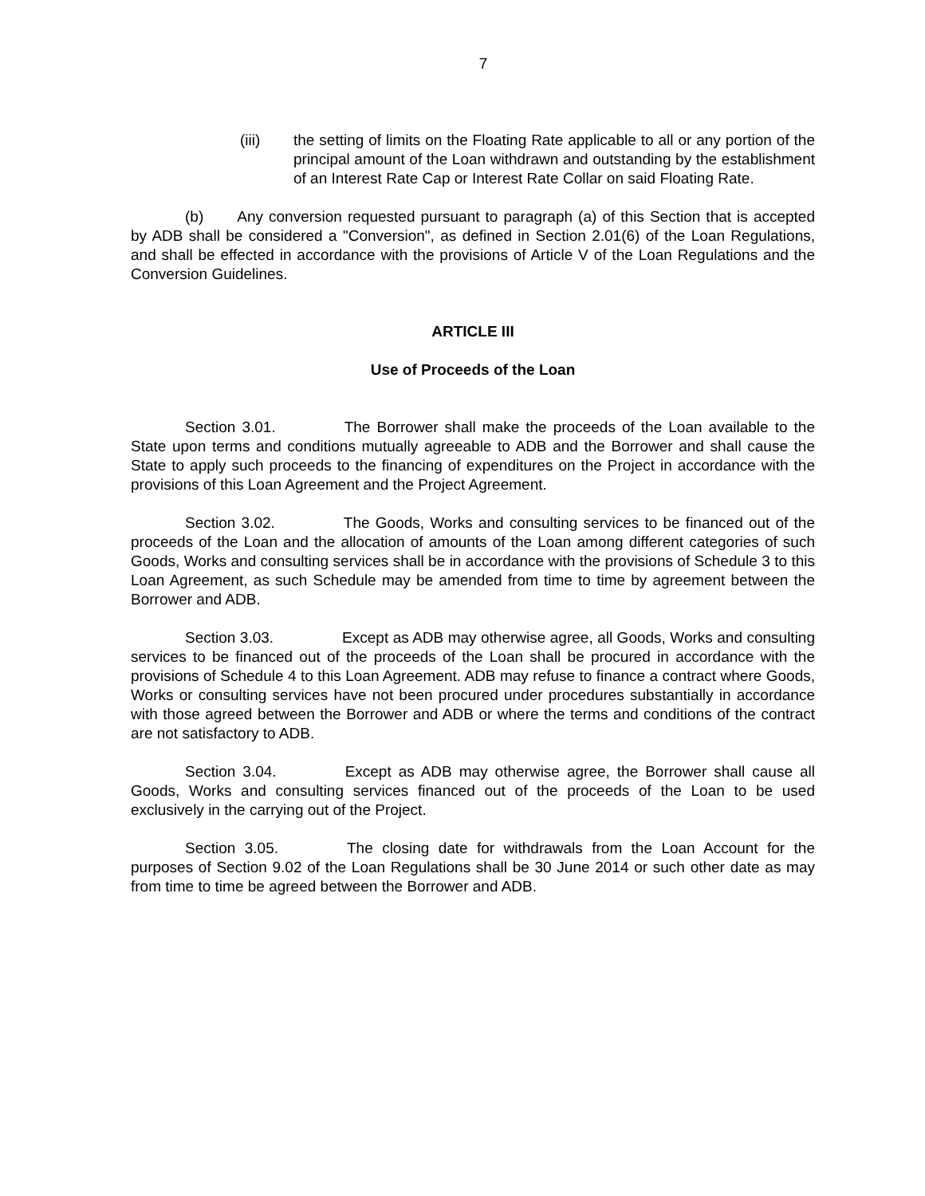7
(iii) the setting of limits on the Floating Rate applicable to all or any portion of the principal amount of the Loan withdrawn and outstanding by the establishment of an Interest Rate Cap or Interest Rate Collar on said Floating Rate.
(b) Any conversion requested pursuant to paragraph (a) of this Section that is accepted by ADB shall be considered a "Conversion", as defined in Section 2.01(6) of the Loan Regulations, and shall be effected in accordance with the provisions of Article V of the Loan Regulations and the Conversion Guidelines.
ARTICLE III
Use of Proceeds of the Loan
Section 3.01. The Borrower shall make the proceeds of the Loan available to the State upon terms and conditions mutually agreeable to ADB and the Borrower and shall cause the State to apply such proceeds to the financing of expenditures on the Project in accordance with the provisions of this Loan Agreement and the Project Agreement.
Section 3.02. The Goods, Works and consulting services to be financed out of the proceeds of the Loan and the allocation of amounts of the Loan among different categories of such Goods, Works and consulting services shall be in accordance with the provisions of Schedule 3 to this Loan Agreement, as such Schedule may be amended from time to time by agreement between the Borrower and ADB.
Section 3.03. Except as ADB may otherwise agree, all Goods, Works and consulting services to be financed out of the proceeds of the Loan shall be procured in accordance with the provisions of Schedule 4 to this Loan Agreement. ADB may refuse to finance a contract where Goods, Works or consulting services have not been procured under procedures substantially in accordance with those agreed between the Borrower and ADB or where the terms and conditions of the contract are not satisfactory to ADB.
Section 3.04. Except as ADB may otherwise agree, the Borrower shall cause all Goods, Works and consulting services financed out of the proceeds of the Loan to be used exclusively in the carrying out of the Project.
Section 3.05. The closing date for withdrawals from the Loan Account for the purposes of Section 9.02 of the Loan Regulations shall be 30 June 2014 or such other date as may from time to time be agreed between the Borrower and ADB.